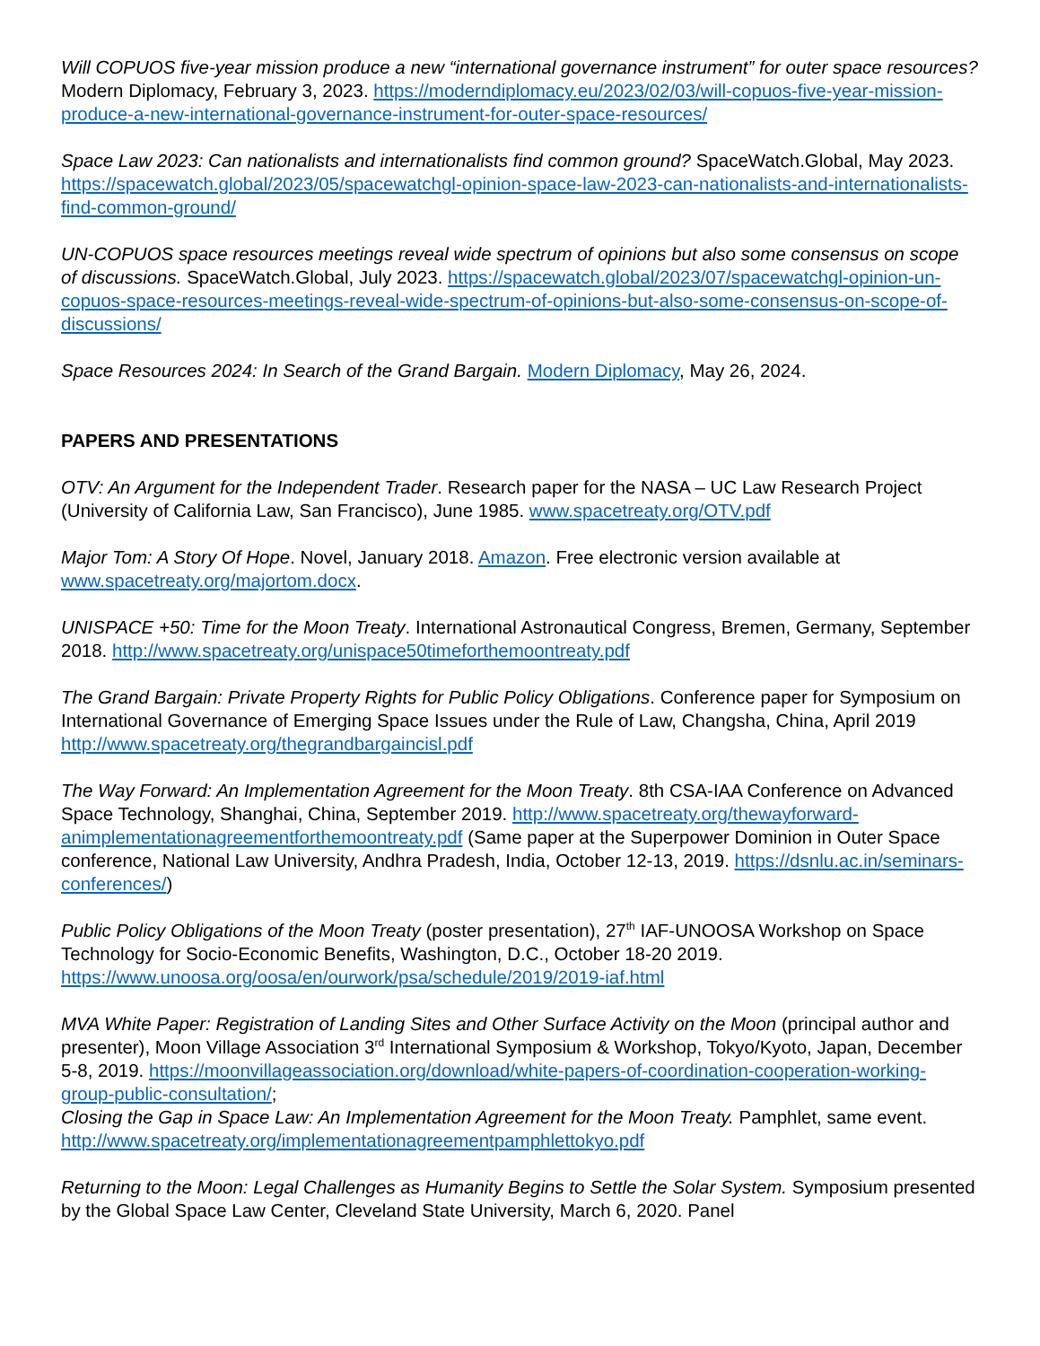Will COPUOS five-year mission produce a new “international governance instrument” for outer space resources? Modern Diplomacy, February 3, 2023. https://moderndiplomacy.eu/2023/02/03/will-copuos-five-year-mission-produce-a-new-international-governance-instrument-for-outer-space-resources/
Space Law 2023: Can nationalists and internationalists find common ground? SpaceWatch.Global, May 2023. https://spacewatch.global/2023/05/spacewatchgl-opinion-space-law-2023-can-nationalists-and-internationalists-find-common-ground/
UN-COPUOS space resources meetings reveal wide spectrum of opinions but also some consensus on scope of discussions. SpaceWatch.Global, July 2023. https://spacewatch.global/2023/07/spacewatchgl-opinion-un-copuos-space-resources-meetings-reveal-wide-spectrum-of-opinions-but-also-some-consensus-on-scope-of-discussions/
Space Resources 2024: In Search of the Grand Bargain. Modern Diplomacy, May 26, 2024.
PAPERS AND PRESENTATIONS
OTV: An Argument for the Independent Trader. Research paper for the NASA – UC Law Research Project (University of California Law, San Francisco), June 1985. www.spacetreaty.org/OTV.pdf
Major Tom: A Story Of Hope. Novel, January 2018. Amazon. Free electronic version available at www.spacetreaty.org/majortom.docx.
UNISPACE +50: Time for the Moon Treaty. International Astronautical Congress, Bremen, Germany, September 2018. http://www.spacetreaty.org/unispace50timeforthemoontreaty.pdf
The Grand Bargain: Private Property Rights for Public Policy Obligations. Conference paper for Symposium on International Governance of Emerging Space Issues under the Rule of Law, Changsha, China, April 2019 http://www.spacetreaty.org/thegrandbargaincisl.pdf
The Way Forward: An Implementation Agreement for the Moon Treaty. 8th CSA-IAA Conference on Advanced Space Technology, Shanghai, China, September 2019. http://www.spacetreaty.org/thewayforward-animplementationagreementforthemoontreaty.pdf (Same paper at the Superpower Dominion in Outer Space conference, National Law University, Andhra Pradesh, India, October 12-13, 2019. https://dsnlu.ac.in/seminars-conferences/)
Public Policy Obligations of the Moon Treaty (poster presentation), 27<sup>th</sup> IAF-UNOOSA Workshop on Space Technology for Socio-Economic Benefits, Washington, D.C., October 18-20 2019. https://www.unoosa.org/oosa/en/ourwork/psa/schedule/2019/2019-iaf.html
MVA White Paper: Registration of Landing Sites and Other Surface Activity on the Moon (principal author and presenter), Moon Village Association 3<sup>rd</sup> International Symposium & Workshop, Tokyo/Kyoto, Japan, December 5-8, 2019. https://moonvillageassociation.org/download/white-papers-of-coordination-cooperation-working-group-public-consultation/;
Closing the Gap in Space Law: An Implementation Agreement for the Moon Treaty. Pamphlet, same event. http://www.spacetreaty.org/implementationagreementpamphlettokyo.pdf
Returning to the Moon: Legal Challenges as Humanity Begins to Settle the Solar System. Symposium presented by the Global Space Law Center, Cleveland State University, March 6, 2020. Panel